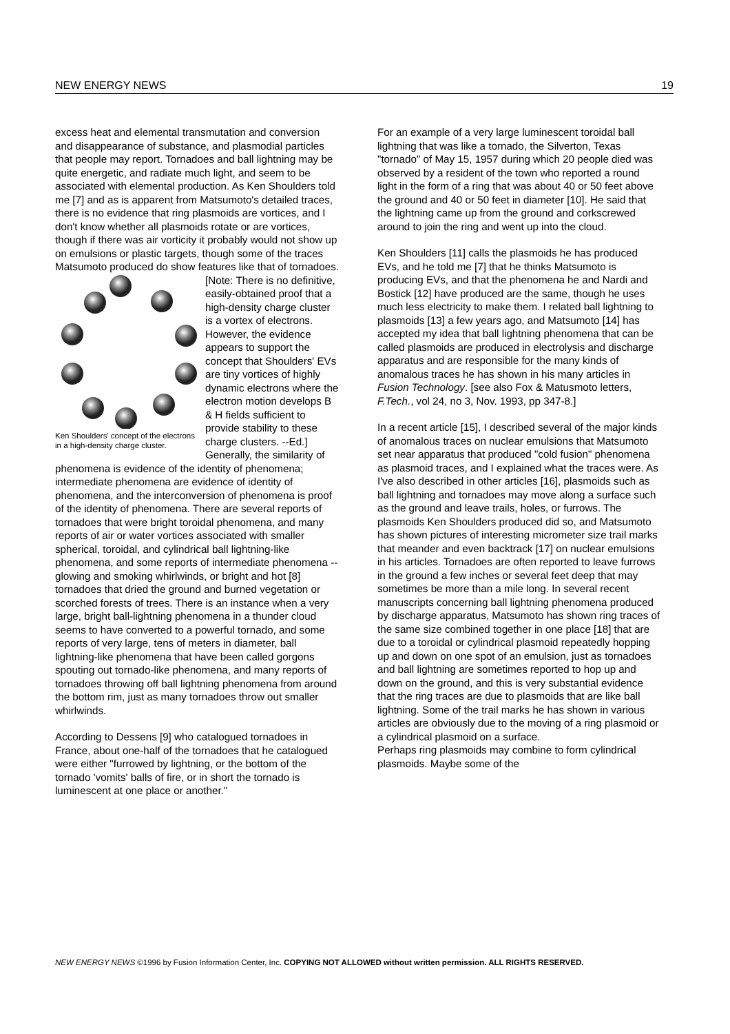NEW ENERGY NEWS 19
excess heat and elemental transmutation and conversion and disappearance of substance, and plasmodial particles that people may report. Tornadoes and ball lightning may be quite energetic, and radiate much light, and seem to be associated with elemental production. As Ken Shoulders told me [7] and as is apparent from Matsumoto's detailed traces, there is no evidence that ring plasmoids are vortices, and I don't know whether all plasmoids rotate or are vortices, though if there was air vorticity it probably would not show up on emulsions or plastic targets, though some of the traces Matsumoto produced do show features like that of tornadoes.
Ken Shoulders' concept of the electrons in a high-density charge cluster.
[Note: There is no definitive, easily-obtained proof that a high-density charge cluster is a vortex of electrons. However, the evidence appears to support the concept that Shoulders' EVs are tiny vortices of highly dynamic electrons where the electron motion develops B & H fields sufficient to provide stability to these charge clusters. --Ed.]
Generally, the similarity of phenomena is evidence of the identity of phenomena; intermediate phenomena are evidence of identity of phenomena, and the interconversion of phenomena is proof of the identity of phenomena. There are several reports of tornadoes that were bright toroidal phenomena, and many reports of air or water vortices associated with smaller spherical, toroidal, and cylindrical ball lightning-like phenomena, and some reports of intermediate phenomena -- glowing and smoking whirlwinds, or bright and hot [8] tornadoes that dried the ground and burned vegetation or scorched forests of trees. There is an instance when a very large, bright ball-lightning phenomena in a thunder cloud seems to have converted to a powerful tornado, and some reports of very large, tens of meters in diameter, ball lightning-like phenomena that have been called gorgons spouting out tornado-like phenomena, and many reports of tornadoes throwing off ball lightning phenomena from around the bottom rim, just as many tornadoes throw out smaller whirlwinds.
According to Dessens [9] who catalogued tornadoes in France, about one-half of the tornadoes that he catalogued were either "furrowed by lightning, or the bottom of the tornado 'vomits' balls of fire, or in short the tornado is luminescent at one place or another."
For an example of a very large luminescent toroidal ball lightning that was like a tornado, the Silverton, Texas "tornado" of May 15, 1957 during which 20 people died was observed by a resident of the town who reported a round light in the form of a ring that was about 40 or 50 feet above the ground and 40 or 50 feet in diameter [10]. He said that the lightning came up from the ground and corkscrewed around to join the ring and went up into the cloud.
Ken Shoulders [11] calls the plasmoids he has produced EVs, and he told me [7] that he thinks Matsumoto is producing EVs, and that the phenomena he and Nardi and Bostick [12] have produced are the same, though he uses much less electricity to make them. I related ball lightning to plasmoids [13] a few years ago, and Matsumoto [14] has accepted my idea that ball lightning phenomena that can be called plasmoids are produced in electrolysis and discharge apparatus and are responsible for the many kinds of anomalous traces he has shown in his many articles in Fusion Technology. [see also Fox & Matusmoto letters, F.Tech., vol 24, no 3, Nov. 1993, pp 347-8.]
In a recent article [15], I described several of the major kinds of anomalous traces on nuclear emulsions that Matsumoto set near apparatus that produced "cold fusion" phenomena as plasmoid traces, and I explained what the traces were. As I've also described in other articles [16], plasmoids such as ball lightning and tornadoes may move along a surface such as the ground and leave trails, holes, or furrows. The plasmoids Ken Shoulders produced did so, and Matsumoto has shown pictures of interesting micrometer size trail marks that meander and even backtrack [17] on nuclear emulsions in his articles. Tornadoes are often reported to leave furrows in the ground a few inches or several feet deep that may sometimes be more than a mile long. In several recent manuscripts concerning ball lightning phenomena produced by discharge apparatus, Matsumoto has shown ring traces of the same size combined together in one place [18] that are due to a toroidal or cylindrical plasmoid repeatedly hopping up and down on one spot of an emulsion, just as tornadoes and ball lightning are sometimes reported to hop up and down on the ground, and this is very substantial evidence that the ring traces are due to plasmoids that are like ball lightning. Some of the trail marks he has shown in various articles are obviously due to the moving of a ring plasmoid or a cylindrical plasmoid on a surface.
Perhaps ring plasmoids may combine to form cylindrical plasmoids. Maybe some of the
NEW ENERGY NEWS ©1996 by Fusion Information Center, Inc. COPYING NOT ALLOWED without written permission. ALL RIGHTS RESERVED.